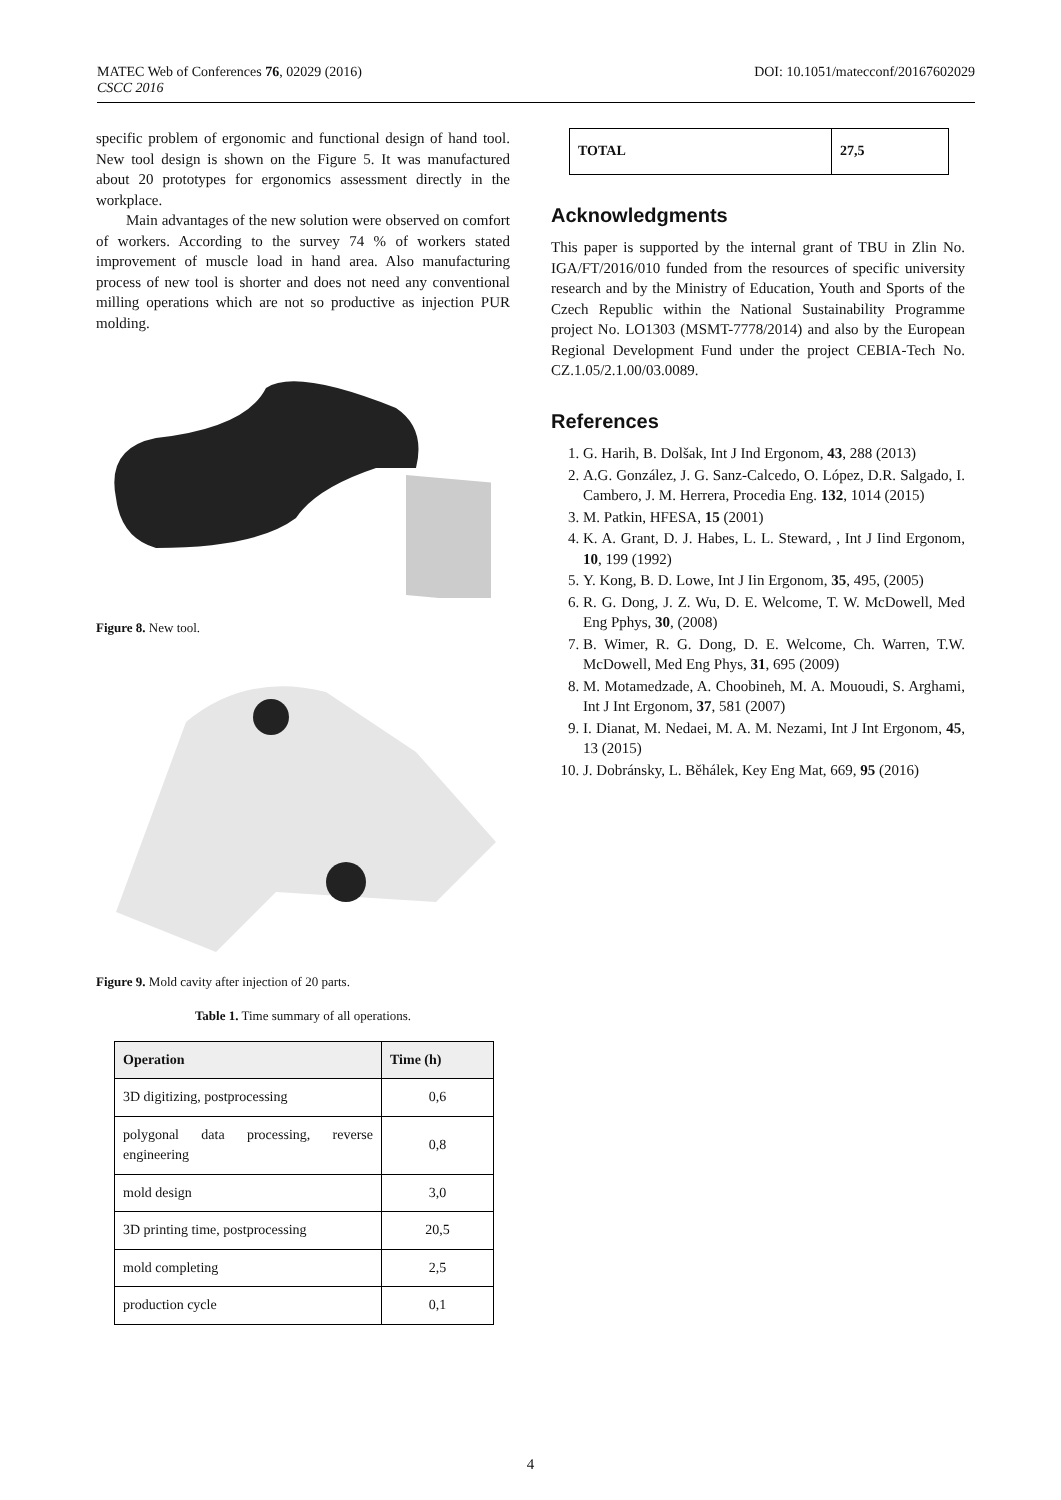DOI: 10.1051/matecconf/20167602029 MATEC Web of Conferences 76, 02029 (2016)
CSCC 2016
specific problem of ergonomic and functional design of hand tool. New tool design is shown on the Figure 5. It was manufactured about 20 prototypes for ergonomics assessment directly in the workplace.
Main advantages of the new solution were observed on comfort of workers. According to the survey 74 % of workers stated improvement of muscle load in hand area. Also manufacturing process of new tool is shorter and does not need any conventional milling operations which are not so productive as injection PUR molding.
Figure 8. New tool.
Figure 9. Mold cavity after injection of 20 parts.
Table 1. Time summary of all operations.
| Operation | Time (h) |
| --- | --- |
| 3D digitizing, postprocessing | 0,6 |
| polygonal data processing, reverse engineering | 0,8 |
| mold design | 3,0 |
| 3D printing time, postprocessing | 20,5 |
| mold completing | 2,5 |
| production cycle | 0,1 |
| TOTAL | 27,5 |
| --- | --- |
Acknowledgments
This paper is supported by the internal grant of TBU in Zlin No. IGA/FT/2016/010 funded from the resources of specific university research and by the Ministry of Education, Youth and Sports of the Czech Republic within the National Sustainability Programme project No. LO1303 (MSMT-7778/2014) and also by the European Regional Development Fund under the project CEBIA-Tech No. CZ.1.05/2.1.00/03.0089.
References
1. G. Harih, B. Dolšak, Int J Ind Ergonom, 43, 288 (2013)
2. A.G. González, J. G. Sanz-Calcedo, O. López, D.R. Salgado, I. Cambero, J. M. Herrera, Procedia Eng. 132, 1014 (2015)
3. M. Patkin, HFESA, 15 (2001)
4. K. A. Grant, D. J. Habes, L. L. Steward, , Int J Iind Ergonom, 10, 199 (1992)
5. Y. Kong, B. D. Lowe, Int J Iin Ergonom, 35, 495, (2005)
6. R. G. Dong, J. Z. Wu, D. E. Welcome, T. W. McDowell, Med Eng Pphys, 30, (2008)
7. B. Wimer, R. G. Dong, D. E. Welcome, Ch. Warren, T.W. McDowell, Med Eng Phys, 31, 695 (2009)
8. M. Motamedzade, A. Choobineh, M. A. Mououdi, S. Arghami, Int J Int Ergonom, 37, 581 (2007)
9. I. Dianat, M. Nedaei, M. A. M. Nezami, Int J Int Ergonom, 45, 13 (2015)
10. J. Dobránsky, L. Běhálek, Key Eng Mat, 669, 95 (2016)
4